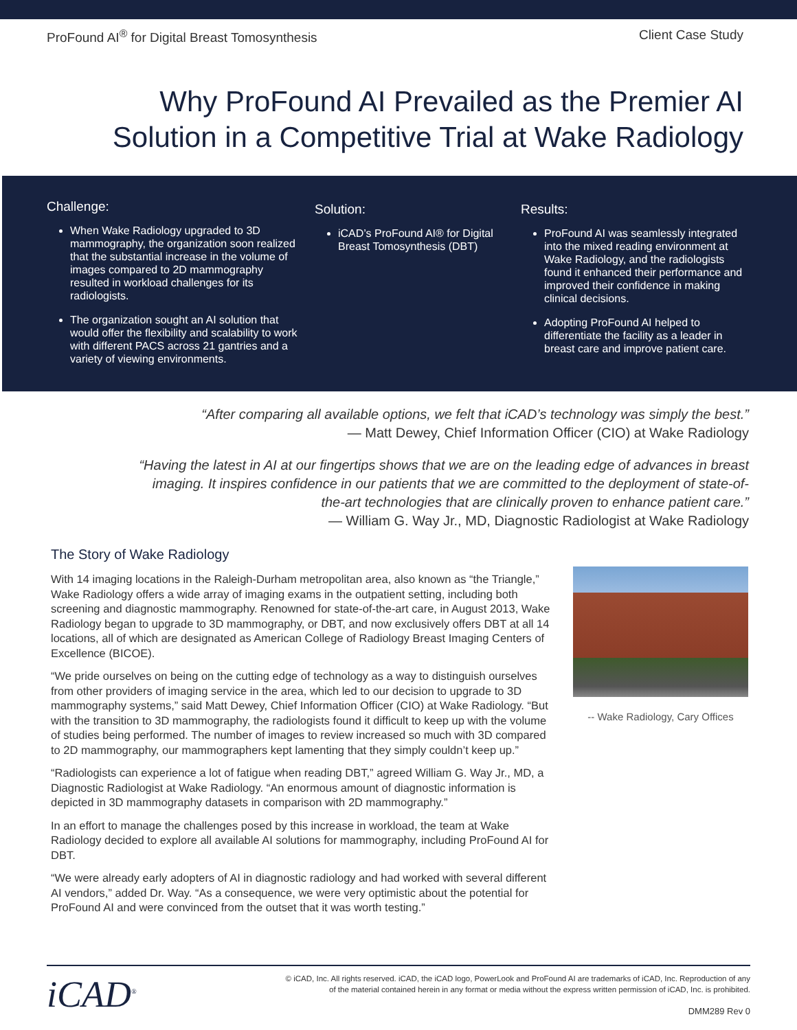ProFound AI<sup>®</sup> for Digital Breast Tomosynthesis Client Case Study
Why ProFound AI Prevailed as the Premier AI
Solution in a Competitive Trial at Wake Radiology
Challenge:
When Wake Radiology upgraded to 3D mammography, the organization soon realized that the substantial increase in the volume of images compared to 2D mammography resulted in workload challenges for its radiologists.
The organization sought an AI solution that would offer the flexibility and scalability to work with different PACS across 21 gantries and a variety of viewing environments.
Solution:
iCAD’s ProFound AI® for Digital Breast Tomosynthesis (DBT)
Results:
ProFound AI was seamlessly integrated into the mixed reading environment at Wake Radiology, and the radiologists found it enhanced their performance and improved their confidence in making clinical decisions.
Adopting ProFound AI helped to differentiate the facility as a leader in breast care and improve patient care.
“After comparing all available options, we felt that iCAD’s technology was simply the best.”
— Matt Dewey, Chief Information Officer (CIO) at Wake Radiology
“Having the latest in AI at our fingertips shows that we are on the leading edge of advances in breast imaging. It inspires confidence in our patients that we are committed to the deployment of state-of-the-art technologies that are clinically proven to enhance patient care.”
— William G. Way Jr., MD, Diagnostic Radiologist at Wake Radiology
The Story of Wake Radiology
With 14 imaging locations in the Raleigh-Durham metropolitan area, also known as “the Triangle,” Wake Radiology offers a wide array of imaging exams in the outpatient setting, including both screening and diagnostic mammography. Renowned for state-of-the-art care, in August 2013, Wake Radiology began to upgrade to 3D mammography, or DBT, and now exclusively offers DBT at all 14 locations, all of which are designated as American College of Radiology Breast Imaging Centers of Excellence (BICOE).
“We pride ourselves on being on the cutting edge of technology as a way to distinguish ourselves from other providers of imaging service in the area, which led to our decision to upgrade to 3D mammography systems,” said Matt Dewey, Chief Information Officer (CIO) at Wake Radiology. “But with the transition to 3D mammography, the radiologists found it difficult to keep up with the volume of studies being performed. The number of images to review increased so much with 3D compared to 2D mammography, our mammographers kept lamenting that they simply couldn’t keep up.”
“Radiologists can experience a lot of fatigue when reading DBT,” agreed William G. Way Jr., MD, a Diagnostic Radiologist at Wake Radiology. “An enormous amount of diagnostic information is depicted in 3D mammography datasets in comparison with 2D mammography.”
In an effort to manage the challenges posed by this increase in workload, the team at Wake Radiology decided to explore all available AI solutions for mammography, including ProFound AI for DBT.
“We were already early adopters of AI in diagnostic radiology and had worked with several different AI vendors,” added Dr. Way. “As a consequence, we were very optimistic about the potential for ProFound AI and were convinced from the outset that it was worth testing.”
-- Wake Radiology, Cary Offices
iCAD<sup>®</sup>
© iCAD, Inc. All rights reserved. iCAD, the iCAD logo, PowerLook and ProFound AI are trademarks of iCAD, Inc. Reproduction of any
of the material contained herein in any format or media without the express written permission of iCAD, Inc. is prohibited.
DMM289 Rev 0